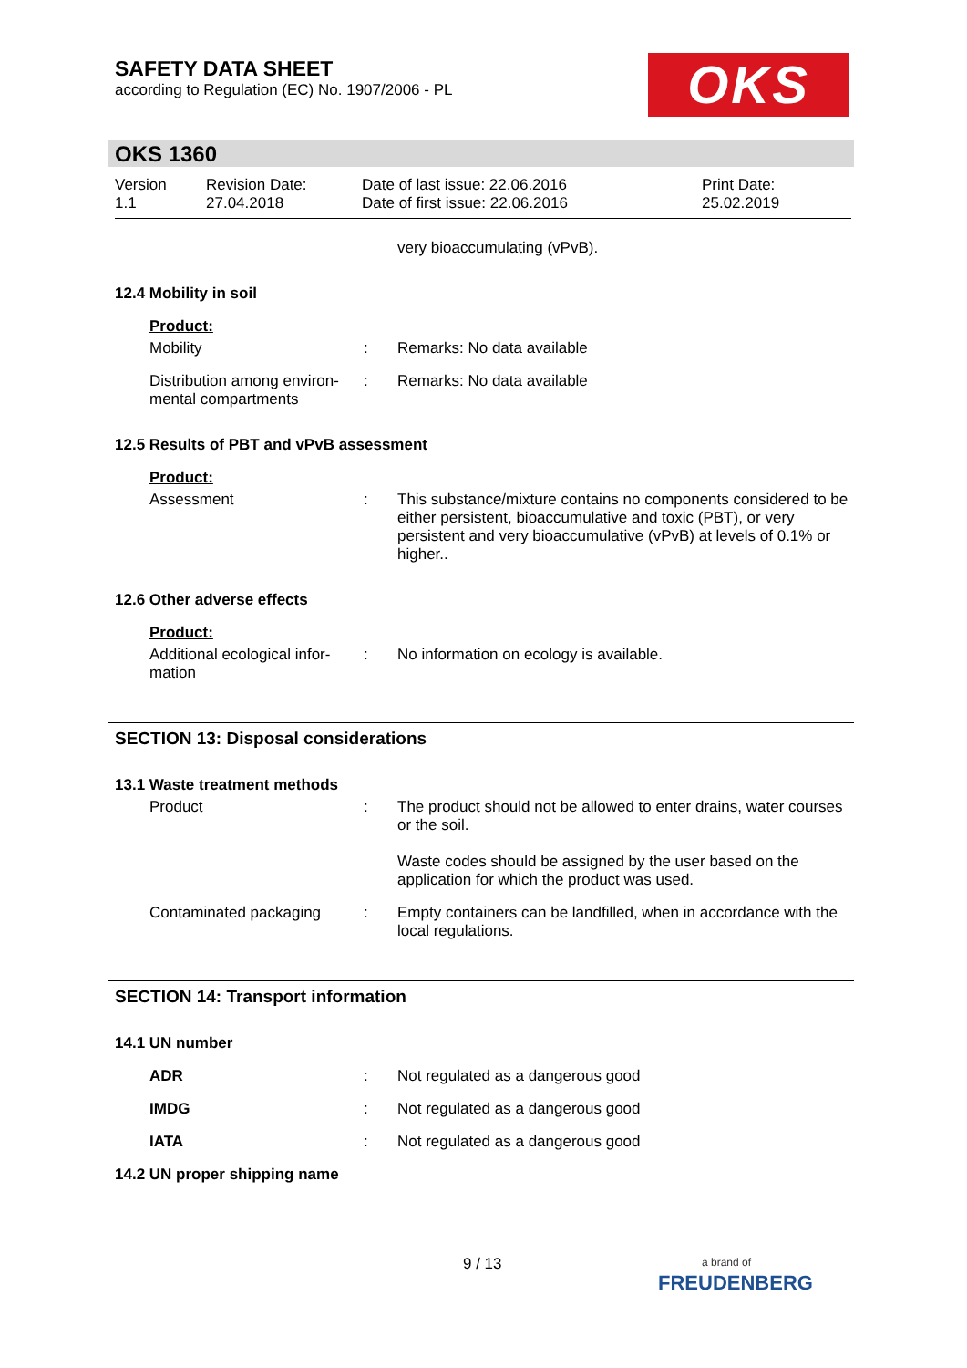SAFETY DATA SHEET
according to Regulation (EC) No. 1907/2006 - PL
OKS
OKS 1360
Version
1.1
Revision Date:
27.04.2018
Date of last issue: 22.06.2016
Date of first issue: 22.06.2016
Print Date:
25.02.2019
very bioaccumulating (vPvB).
12.4 Mobility in soil
Product:
Mobility : Remarks: No data available
Distribution among environ-
mental compartments
: Remarks: No data available
12.5 Results of PBT and vPvB assessment
Product:
Assessment : This substance/mixture contains no components considered to be either persistent, bioaccumulative and toxic (PBT), or very persistent and very bioaccumulative (vPvB) at levels of 0.1% or higher..
12.6 Other adverse effects
Product:
Additional ecological infor-
mation
: No information on ecology is available.
SECTION 13: Disposal considerations
13.1 Waste treatment methods
Product : The product should not be allowed to enter drains, water courses or the soil.
Waste codes should be assigned by the user based on the application for which the product was used.
Contaminated packaging : Empty containers can be landfilled, when in accordance with the local regulations.
SECTION 14: Transport information
14.1 UN number
ADR : Not regulated as a dangerous good
IMDG : Not regulated as a dangerous good
IATA : Not regulated as a dangerous good
14.2 UN proper shipping name
9 / 13
a brand of
FREUDENBERG